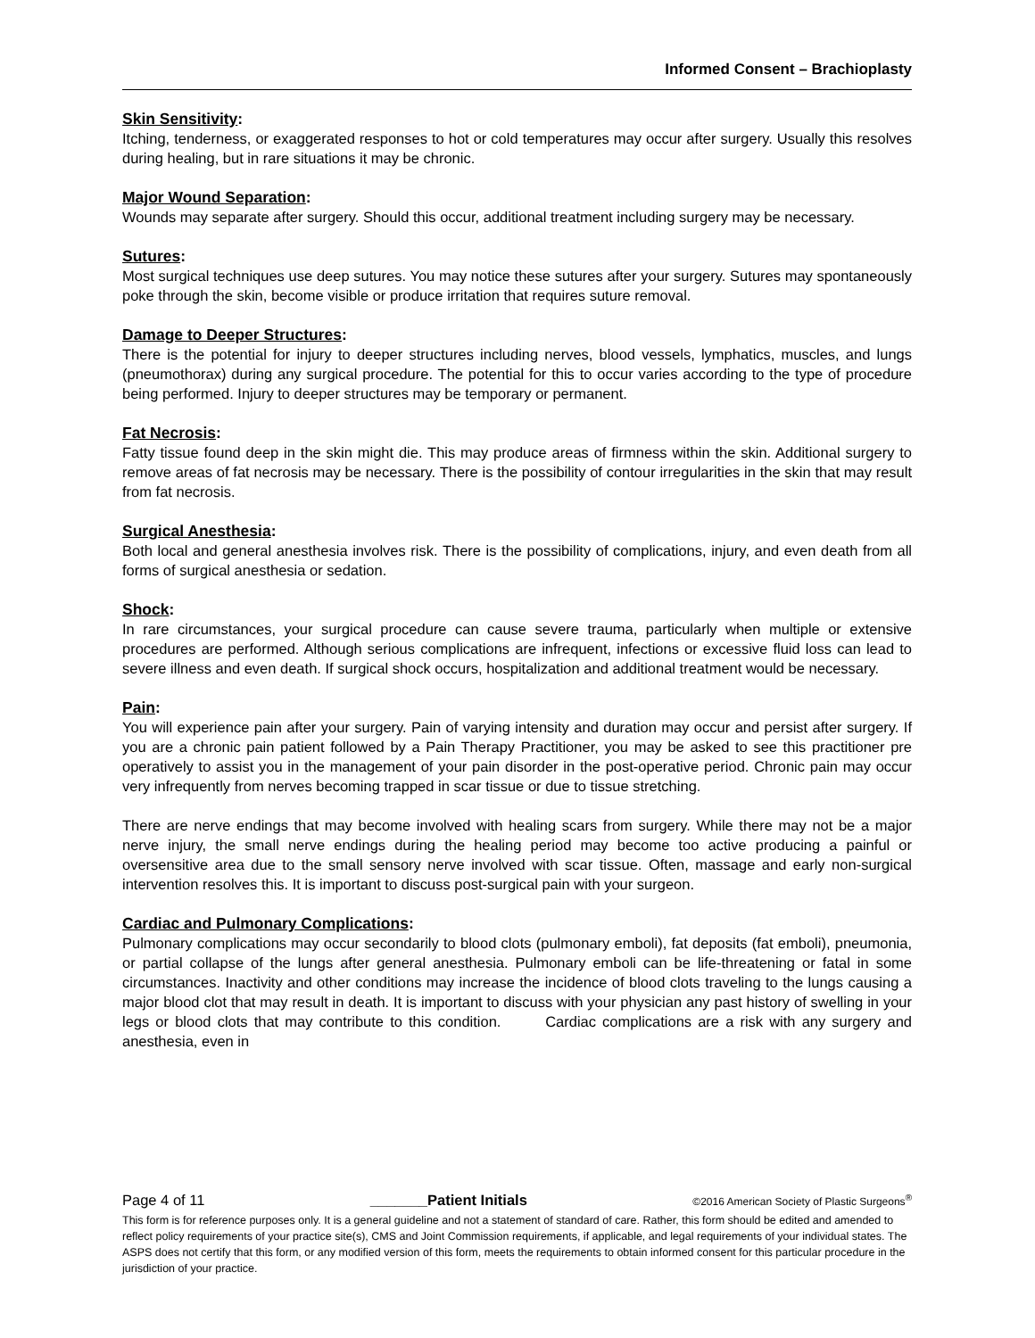Informed Consent – Brachioplasty
Skin Sensitivity:
Itching, tenderness, or exaggerated responses to hot or cold temperatures may occur after surgery. Usually this resolves during healing, but in rare situations it may be chronic.
Major Wound Separation:
Wounds may separate after surgery. Should this occur, additional treatment including surgery may be necessary.
Sutures:
Most surgical techniques use deep sutures. You may notice these sutures after your surgery. Sutures may spontaneously poke through the skin, become visible or produce irritation that requires suture removal.
Damage to Deeper Structures:
There is the potential for injury to deeper structures including nerves, blood vessels, lymphatics, muscles, and lungs (pneumothorax) during any surgical procedure. The potential for this to occur varies according to the type of procedure being performed. Injury to deeper structures may be temporary or permanent.
Fat Necrosis:
Fatty tissue found deep in the skin might die. This may produce areas of firmness within the skin. Additional surgery to remove areas of fat necrosis may be necessary. There is the possibility of contour irregularities in the skin that may result from fat necrosis.
Surgical Anesthesia:
Both local and general anesthesia involves risk. There is the possibility of complications, injury, and even death from all forms of surgical anesthesia or sedation.
Shock:
In rare circumstances, your surgical procedure can cause severe trauma, particularly when multiple or extensive procedures are performed. Although serious complications are infrequent, infections or excessive fluid loss can lead to severe illness and even death. If surgical shock occurs, hospitalization and additional treatment would be necessary.
Pain:
You will experience pain after your surgery. Pain of varying intensity and duration may occur and persist after surgery. If you are a chronic pain patient followed by a Pain Therapy Practitioner, you may be asked to see this practitioner pre operatively to assist you in the management of your pain disorder in the post-operative period. Chronic pain may occur very infrequently from nerves becoming trapped in scar tissue or due to tissue stretching.
There are nerve endings that may become involved with healing scars from surgery. While there may not be a major nerve injury, the small nerve endings during the healing period may become too active producing a painful or oversensitive area due to the small sensory nerve involved with scar tissue. Often, massage and early non-surgical intervention resolves this. It is important to discuss post-surgical pain with your surgeon.
Cardiac and Pulmonary Complications:
Pulmonary complications may occur secondarily to blood clots (pulmonary emboli), fat deposits (fat emboli), pneumonia, or partial collapse of the lungs after general anesthesia. Pulmonary emboli can be life-threatening or fatal in some circumstances. Inactivity and other conditions may increase the incidence of blood clots traveling to the lungs causing a major blood clot that may result in death. It is important to discuss with your physician any past history of swelling in your legs or blood clots that may contribute to this condition. Cardiac complications are a risk with any surgery and anesthesia, even in
Page 4 of 11 _______Patient Initials ©2016 American Society of Plastic Surgeons<sup>®</sup>
This form is for reference purposes only. It is a general guideline and not a statement of standard of care. Rather, this form should be edited and amended to reflect policy requirements of your practice site(s), CMS and Joint Commission requirements, if applicable, and legal requirements of your individual states. The ASPS does not certify that this form, or any modified version of this form, meets the requirements to obtain informed consent for this particular procedure in the jurisdiction of your practice.